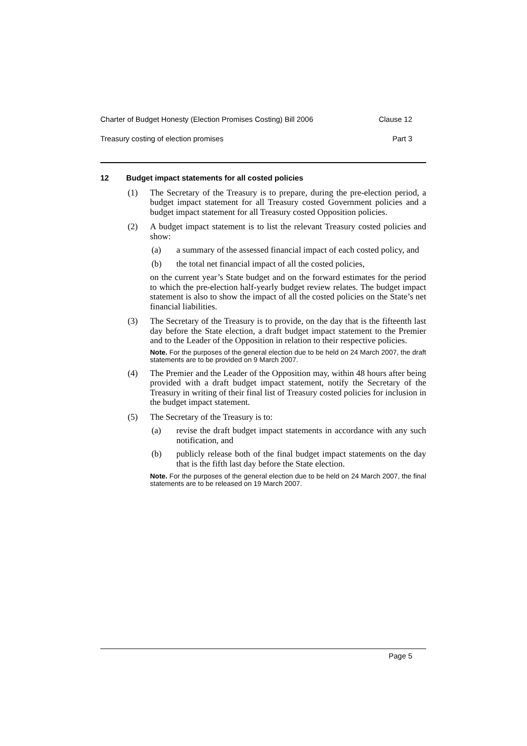Charter of Budget Honesty (Election Promises Costing) Bill 2006 Clause 12
Treasury costing of election promises Part 3
12 Budget impact statements for all costed policies
(1) The Secretary of the Treasury is to prepare, during the pre-election period, a budget impact statement for all Treasury costed Government policies and a budget impact statement for all Treasury costed Opposition policies.
(2) A budget impact statement is to list the relevant Treasury costed policies and show:
(a) a summary of the assessed financial impact of each costed policy, and
(b) the total net financial impact of all the costed policies,
on the current year’s State budget and on the forward estimates for the period to which the pre-election half-yearly budget review relates. The budget impact statement is also to show the impact of all the costed policies on the State’s net financial liabilities.
(3) The Secretary of the Treasury is to provide, on the day that is the fifteenth last day before the State election, a draft budget impact statement to the Premier and to the Leader of the Opposition in relation to their respective policies.
Note. For the purposes of the general election due to be held on 24 March 2007, the draft statements are to be provided on 9 March 2007.
(4) The Premier and the Leader of the Opposition may, within 48 hours after being provided with a draft budget impact statement, notify the Secretary of the Treasury in writing of their final list of Treasury costed policies for inclusion in the budget impact statement.
(5) The Secretary of the Treasury is to:
(a) revise the draft budget impact statements in accordance with any such notification, and
(b) publicly release both of the final budget impact statements on the day that is the fifth last day before the State election.
Note. For the purposes of the general election due to be held on 24 March 2007, the final statements are to be released on 19 March 2007.
Page 5